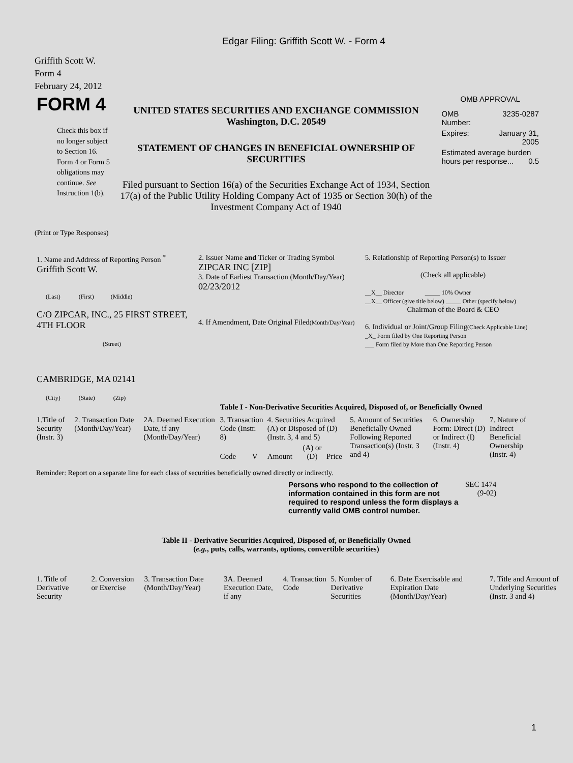Edgar Filing: Griffith Scott W. - Form 4
Griffith Scott W.
Form 4
February 24, 2012
| FORM 4 Check this box if no longer subject to Section 16. Form 4 or Form 5 obligations may continue. See Instruction 1(b). | UNITED STATES SECURITIES AND EXCHANGE COMMISSION Washington, D.C. 20549 STATEMENT OF CHANGES IN BENEFICIAL OWNERSHIP OF SECURITIES Filed pursuant to Section 16(a) of the Securities Exchange Act of 1934, Section 17(a) of the Public Utility Holding Company Act of 1935 or Section 30(h) of the Investment Company Act of 1940 | OMB APPROVAL / OMB Number: / 3235-0287 / / Expires: / January 31, 2005 / / Estimated average burden hours per response... 0.5 / / |
(Print or Type Responses)
| 1. Name and Address of Reporting Person <sup>*</sup> Griffith Scott W. (Last) (First) (Middle) C/O ZIPCAR, INC., 25 FIRST STREET, 4TH FLOOR (Street) CAMBRIDGE, MA 02141 (City) (State) (Zip) | 2. Issuer Name and Ticker or Trading Symbol ZIPCAR INC [ZIP] 3. Date of Earliest Transaction (Month/Day/Year) 02/23/2012 4. If Amendment, Date Original Filed (Month/Day/Year) | 5. Relationship of Reporting Person(s) to Issuer (Check all applicable) __X__ Director _____ 10% Owner __X__ Officer (give title below) _____ Other (specify below) Chairman of the Board & CEO 6. Individual or Joint/Group Filing (Check Applicable Line) _X_ Form filed by One Reporting Person ___ Form filed by More than One Reporting Person |
Table I - Non-Derivative Securities Acquired, Disposed of, or Beneficially Owned
| 1.Title of Security (Instr. 3) | 2. Transaction Date (Month/Day/Year) | 2A. Deemed Execution Date, if any (Month/Day/Year) | 3. Transaction Code (Instr. 8) | | 4. Securities Acquired (A) or Disposed of (D) (Instr. 3, 4 and 5) | | | 5. Amount of Securities Beneficially Owned Following Reported Transaction(s) (Instr. 3 and 4) | 6. Ownership Form: Direct (D) or Indirect (I) (Instr. 4) | 7. Nature of Indirect Beneficial Ownership (Instr. 4) |
| | | | Code | V | Amount | (A) or (D) | Price | | | |
Reminder: Report on a separate line for each class of securities beneficially owned directly or indirectly.
| Persons who respond to the collection of information contained in this form are not required to respond unless the form displays a currently valid OMB control number. | SEC 1474 (9-02) |
Table II - Derivative Securities Acquired, Disposed of, or Beneficially Owned
(e.g., puts, calls, warrants, options, convertible securities)
| 1. Title of Derivative Security | 2. Conversion or Exercise | 3. Transaction Date (Month/Day/Year) | 3A. Deemed Execution Date, if any | 4. Transaction Code | 5. Number of Derivative Securities | 6. Date Exercisable and Expiration Date (Month/Day/Year) | 7. Title and Amount of Underlying Securities (Instr. 3 and 4) |
1